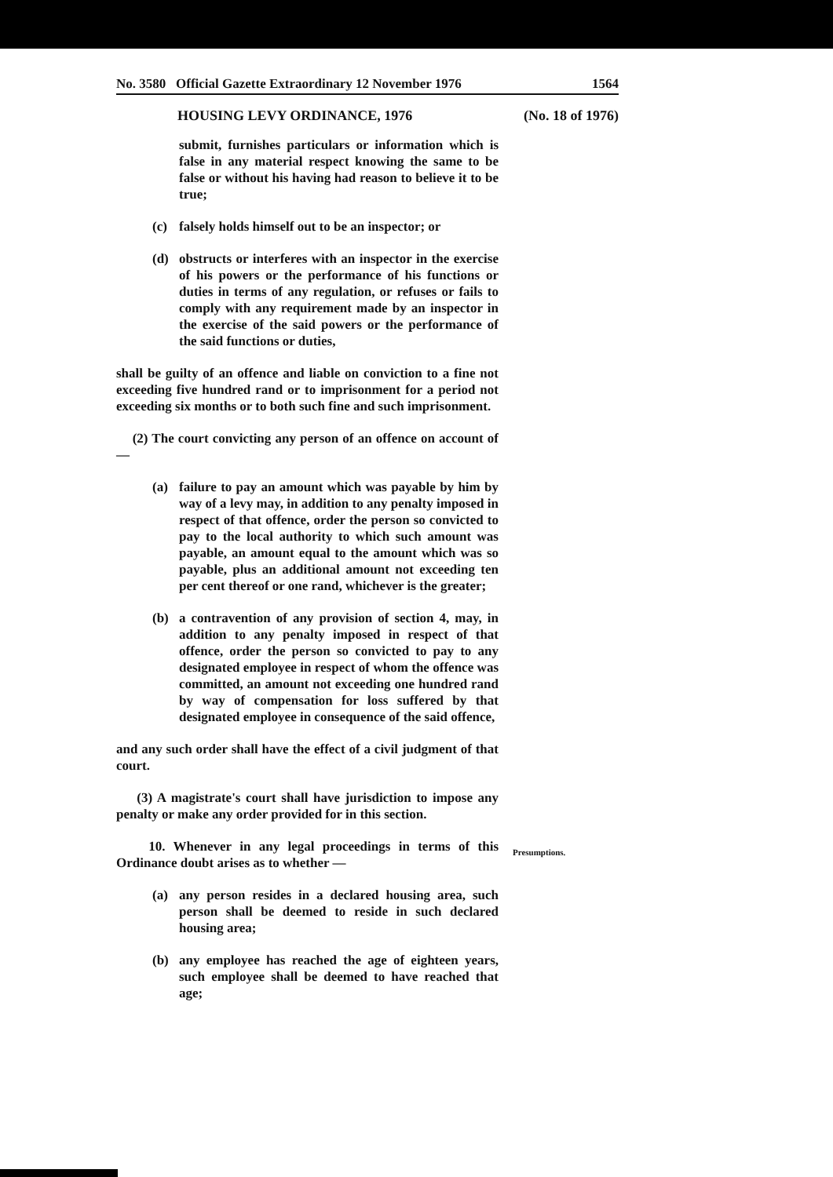No. 3580 Official Gazette Extraordinary 12 November 1976 1564
HOUSING LEVY ORDINANCE, 1976 (No. 18 of 1976)
submit, furnishes particulars or information which is false in any material respect knowing the same to be false or without his having had reason to believe it to be true;
(c) falsely holds himself out to be an inspector; or
(d) obstructs or interferes with an inspector in the exercise of his powers or the performance of his functions or duties in terms of any regulation, or refuses or fails to comply with any requirement made by an inspector in the exercise of the said powers or the performance of the said functions or duties,
shall be guilty of an offence and liable on conviction to a fine not exceeding five hundred rand or to imprisonment for a period not exceeding six months or to both such fine and such imprisonment.
(2) The court convicting any person of an offence on account of —
(a) failure to pay an amount which was payable by him by way of a levy may, in addition to any penalty imposed in respect of that offence, order the person so convicted to pay to the local authority to which such amount was payable, an amount equal to the amount which was so payable, plus an additional amount not exceeding ten per cent thereof or one rand, whichever is the greater;
(b) a contravention of any provision of section 4, may, in addition to any penalty imposed in respect of that offence, order the person so convicted to pay to any designated employee in respect of whom the offence was committed, an amount not exceeding one hundred rand by way of compensation for loss suffered by that designated employee in consequence of the said offence,
and any such order shall have the effect of a civil judgment of that court.
(3) A magistrate's court shall have jurisdiction to impose any penalty or make any order provided for in this section.
10. Whenever in any legal proceedings in terms of this Ordinance doubt arises as to whether —
Presumptions.
(a) any person resides in a declared housing area, such person shall be deemed to reside in such declared housing area;
(b) any employee has reached the age of eighteen years, such employee shall be deemed to have reached that age;